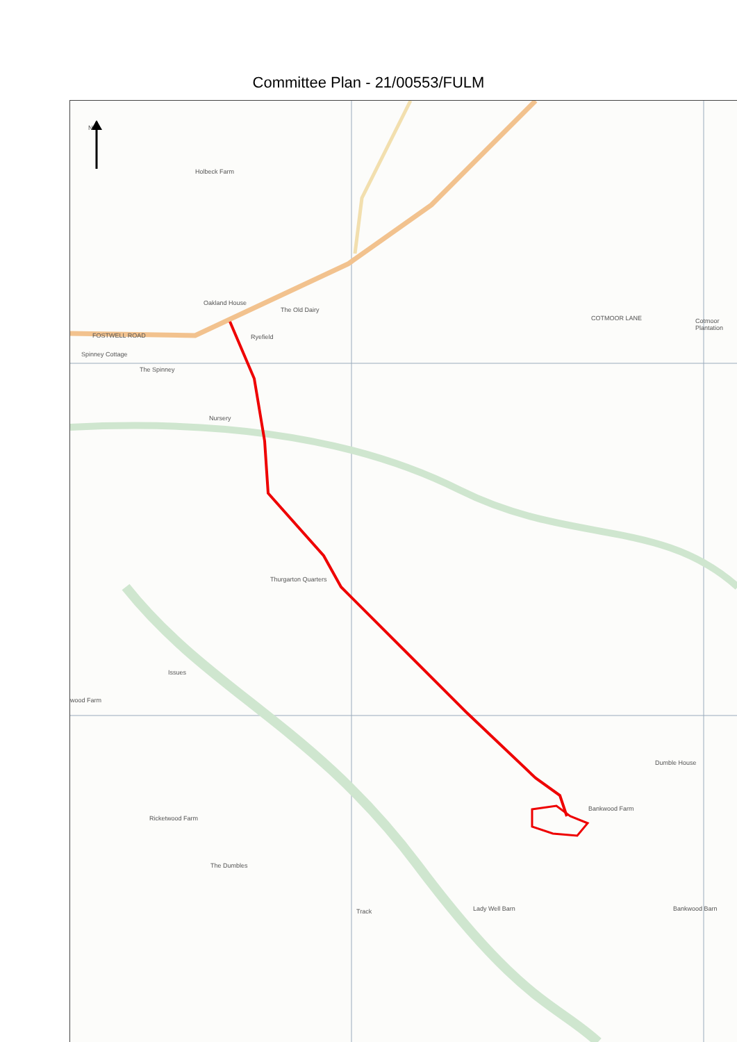Committee Plan - 21/00553/FULM
Holbeck Farm
Oakland House
FOSTWELL ROAD
The Old Dairy
Ryefield
Spinney Cottage
The Spinney
Nursery
Cotmoor Plantation COTMOOR LANE
Thurgarton Quarters
wood Farm
Bankwood Farm
Dumble House
Ricketwood Farm
The Dumbles
Lady Well Barn Bankwood Barn Track
Issues
N